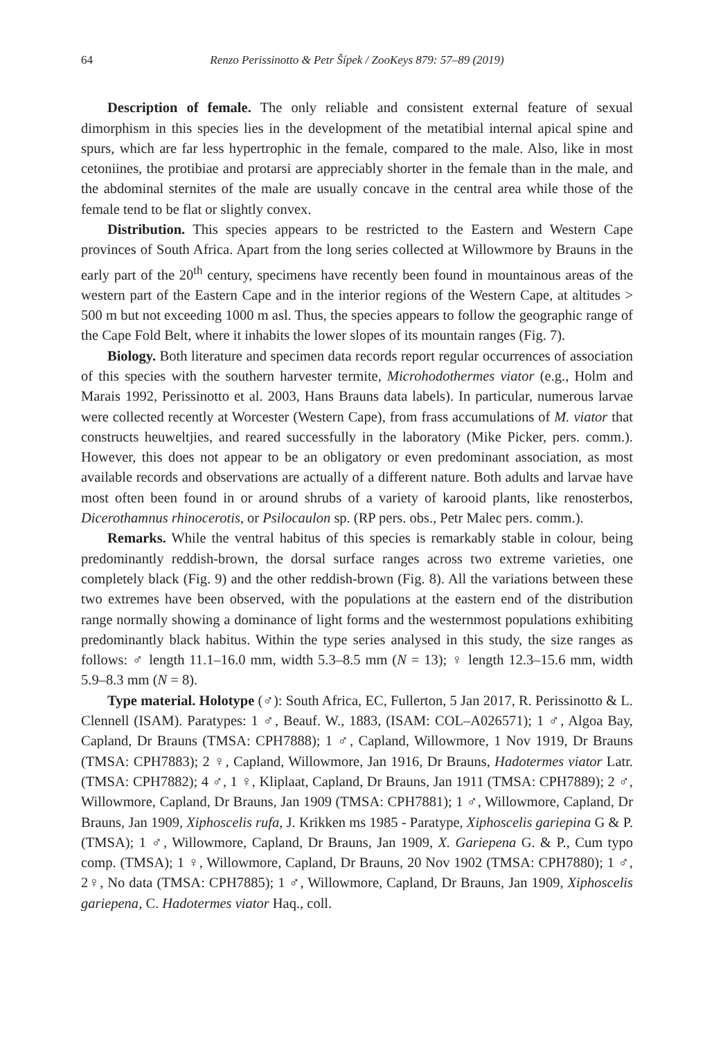64 Renzo Perissinotto & Petr Šípek / ZooKeys 879: 57–89 (2019)
Description of female. The only reliable and consistent external feature of sexual dimorphism in this species lies in the development of the metatibial internal apical spine and spurs, which are far less hypertrophic in the female, compared to the male. Also, like in most cetoniines, the protibiae and protarsi are appreciably shorter in the female than in the male, and the abdominal sternites of the male are usually concave in the central area while those of the female tend to be flat or slightly convex.
Distribution. This species appears to be restricted to the Eastern and Western Cape provinces of South Africa. Apart from the long series collected at Willowmore by Brauns in the early part of the 20<sup>th</sup> century, specimens have recently been found in mountainous areas of the western part of the Eastern Cape and in the interior regions of the Western Cape, at altitudes > 500 m but not exceeding 1000 m asl. Thus, the species appears to follow the geographic range of the Cape Fold Belt, where it inhabits the lower slopes of its mountain ranges (Fig. 7).
Biology. Both literature and specimen data records report regular occurrences of association of this species with the southern harvester termite, Microhodothermes viator (e.g., Holm and Marais 1992, Perissinotto et al. 2003, Hans Brauns data labels). In particular, numerous larvae were collected recently at Worcester (Western Cape), from frass accumulations of M. viator that constructs heuweltjies, and reared successfully in the laboratory (Mike Picker, pers. comm.). However, this does not appear to be an obligatory or even predominant association, as most available records and observations are actually of a different nature. Both adults and larvae have most often been found in or around shrubs of a variety of karooid plants, like renosterbos, Dicerothamnus rhinocerotis, or Psilocaulon sp. (RP pers. obs., Petr Malec pers. comm.).
Remarks. While the ventral habitus of this species is remarkably stable in colour, being predominantly reddish-brown, the dorsal surface ranges across two extreme varieties, one completely black (Fig. 9) and the other reddish-brown (Fig. 8). All the variations between these two extremes have been observed, with the populations at the eastern end of the distribution range normally showing a dominance of light forms and the westernmost populations exhibiting predominantly black habitus. Within the type series analysed in this study, the size ranges as follows: ♂ length 11.1–16.0 mm, width 5.3–8.5 mm (N = 13); ♀ length 12.3–15.6 mm, width 5.9–8.3 mm (N = 8).
Type material. Holotype (♂): South Africa, EC, Fullerton, 5 Jan 2017, R. Perissinotto & L. Clennell (ISAM). Paratypes: 1 ♂, Beauf. W., 1883, (ISAM: COL–A026571); 1 ♂, Algoa Bay, Capland, Dr Brauns (TMSA: CPH7888); 1 ♂, Capland, Willowmore, 1 Nov 1919, Dr Brauns (TMSA: CPH7883); 2 ♀, Capland, Willowmore, Jan 1916, Dr Brauns, Hadotermes viator Latr. (TMSA: CPH7882); 4 ♂, 1 ♀, Kliplaat, Capland, Dr Brauns, Jan 1911 (TMSA: CPH7889); 2 ♂, Willowmore, Capland, Dr Brauns, Jan 1909 (TMSA: CPH7881); 1 ♂, Willowmore, Capland, Dr Brauns, Jan 1909, Xiphoscelis rufa, J. Krikken ms 1985 - Paratype, Xiphoscelis gariepina G & P. (TMSA); 1 ♂, Willowmore, Capland, Dr Brauns, Jan 1909, X. Gariepena G. & P., Cum typo comp. (TMSA); 1 ♀, Willowmore, Capland, Dr Brauns, 20 Nov 1902 (TMSA: CPH7880); 1 ♂, 2♀, No data (TMSA: CPH7885); 1 ♂, Willowmore, Capland, Dr Brauns, Jan 1909, Xiphoscelis gariepena, C. Hadotermes viator Haq., coll.